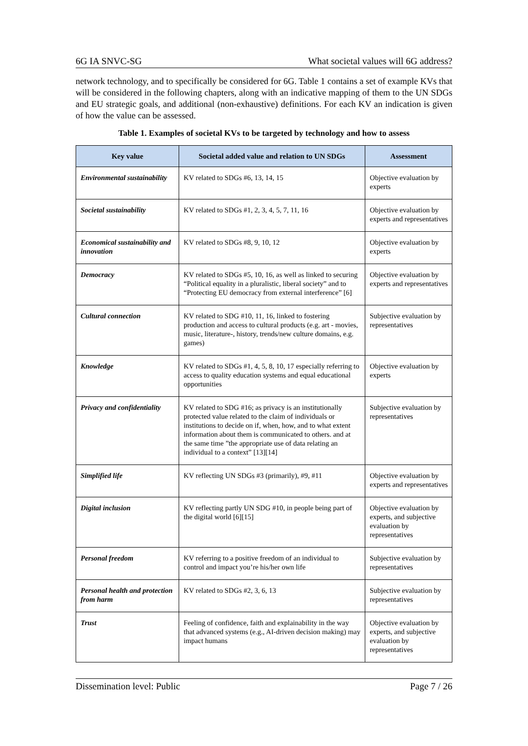6G IA SNVC-SG What societal values will 6G address?
network technology, and to specifically be considered for 6G. Table 1 contains a set of example KVs that will be considered in the following chapters, along with an indicative mapping of them to the UN SDGs and EU strategic goals, and additional (non-exhaustive) definitions. For each KV an indication is given of how the value can be assessed.
Table 1. Examples of societal KVs to be targeted by technology and how to assess
| Key value | Societal added value and relation to UN SDGs | Assessment |
| --- | --- | --- |
| Environmental sustainability | KV related to SDGs #6, 13, 14, 15 | Objective evaluation by experts |
| Societal sustainability | KV related to SDGs #1, 2, 3, 4, 5, 7, 11, 16 | Objective evaluation by experts and representatives |
| Economical sustainability and innovation | KV related to SDGs #8, 9, 10, 12 | Objective evaluation by experts |
| Democracy | KV related to SDGs #5, 10, 16, as well as linked to securing “Political equality in a pluralistic, liberal society” and to “Protecting EU democracy from external interference” [6] | Objective evaluation by experts and representatives |
| Cultural connection | KV related to SDG #10, 11, 16, linked to fostering production and access to cultural products (e.g. art - movies, music, literature-, history, trends/new culture domains, e.g. games) | Subjective evaluation by representatives |
| Knowledge | KV related to SDGs #1, 4, 5, 8, 10, 17 especially referring to access to quality education systems and equal educational opportunities | Objective evaluation by experts |
| Privacy and confidentiality | KV related to SDG #16; as privacy is an institutionally protected value related to the claim of individuals or institutions to decide on if, when, how, and to what extent information about them is communicated to others. and at the same time ”the appropriate use of data relating an individual to a context” [13][14] | Subjective evaluation by representatives |
| Simplified life | KV reflecting UN SDGs #3 (primarily), #9, #11 | Objective evaluation by experts and representatives |
| Digital inclusion | KV reflecting partly UN SDG #10, in people being part of the digital world [6][15] | Objective evaluation by experts, and subjective evaluation by representatives |
| Personal freedom | KV referring to a positive freedom of an individual to control and impact you’re his/her own life | Subjective evaluation by representatives |
| Personal health and protection from harm | KV related to SDGs #2, 3, 6, 13 | Subjective evaluation by representatives |
| Trust | Feeling of confidence, faith and explainability in the way that advanced systems (e.g., AI-driven decision making) may impact humans | Objective evaluation by experts, and subjective evaluation by representatives |
Dissemination level: Public Page 7 / 26